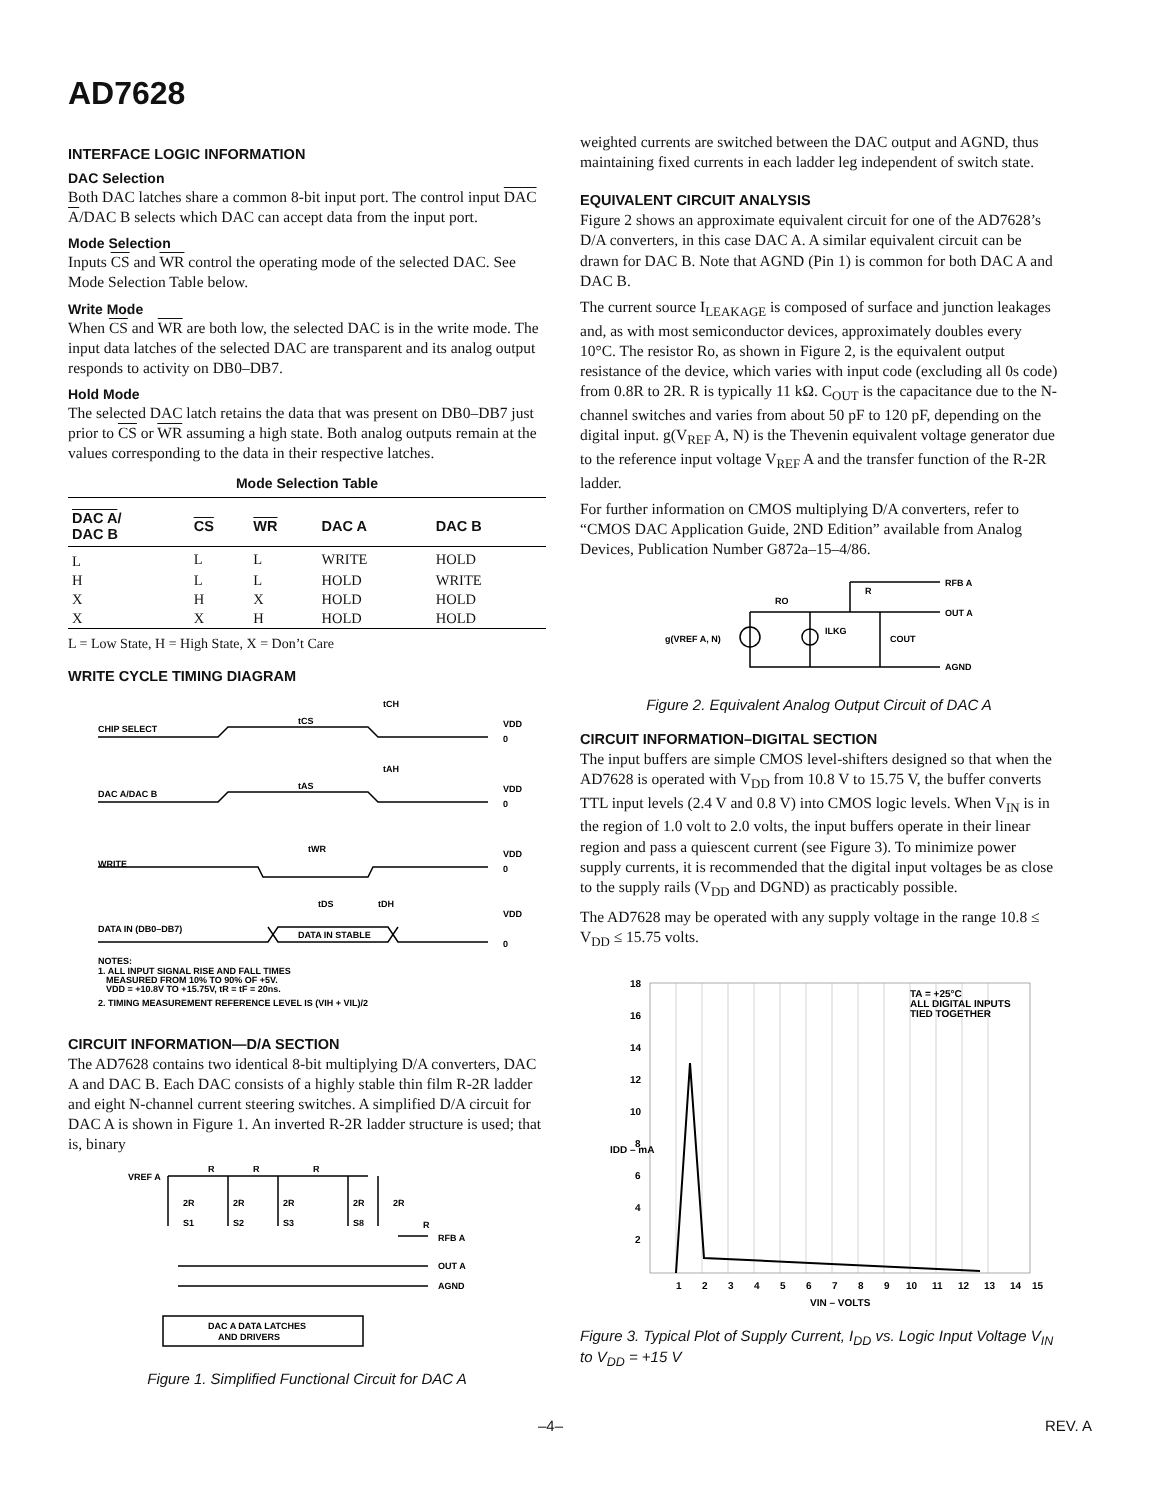AD7628
INTERFACE LOGIC INFORMATION
DAC Selection
Both DAC latches share a common 8-bit input port. The control input DAC A/DAC B selects which DAC can accept data from the input port.
Mode Selection
Inputs CS and WR control the operating mode of the selected DAC. See Mode Selection Table below.
Write Mode
When CS and WR are both low, the selected DAC is in the write mode. The input data latches of the selected DAC are transparent and its analog output responds to activity on DB0–DB7.
Hold Mode
The selected DAC latch retains the data that was present on DB0–DB7 just prior to CS or WR assuming a high state. Both analog outputs remain at the values corresponding to the data in their respective latches.
Mode Selection Table
| DAC A / DAC B | CS | WR | DAC A | DAC B |
| --- | --- | --- | --- | --- |
| L | L | L | WRITE | HOLD |
| H | L | L | HOLD | WRITE |
| X | H | X | HOLD | HOLD |
| X | X | H | HOLD | HOLD |
L = Low State, H = High State, X = Don’t Care
WRITE CYCLE TIMING DIAGRAM
CHIP SELECT
tCS
tCH
VDD
0
DAC A/DAC B
tAS
tAH
VDD
0
WRITE
tWR
VDD
0
DATA IN (DB0–DB7)
tDS
tDH
DATA IN STABLE
VDD
0
NOTES:
1. ALL INPUT SIGNAL RISE AND FALL TIMES
MEASURED FROM 10% TO 90% OF +5V.
VDD = +10.8V TO +15.75V, tR = tF = 20ns.
2. TIMING MEASUREMENT REFERENCE LEVEL IS (VIH + VIL)/2
CIRCUIT INFORMATION—D/A SECTION
The AD7628 contains two identical 8-bit multiplying D/A converters, DAC A and DAC B. Each DAC consists of a highly stable thin film R-2R ladder and eight N-channel current steering switches. A simplified D/A circuit for DAC A is shown in Figure 1. An inverted R-2R ladder structure is used; that is, binary
VREF A
R
R
R
2R
2R
2R
2R
2R
S1
S2
S3
S8
R
RFB A
OUT A
AGND
DAC A DATA LATCHES
AND DRIVERS
Figure 1. Simplified Functional Circuit for DAC A
weighted currents are switched between the DAC output and AGND, thus maintaining fixed currents in each ladder leg independent of switch state.
EQUIVALENT CIRCUIT ANALYSIS
Figure 2 shows an approximate equivalent circuit for one of the AD7628’s D/A converters, in this case DAC A. A similar equivalent circuit can be drawn for DAC B. Note that AGND (Pin 1) is common for both DAC A and DAC B.
The current source I<sub>LEAKAGE</sub> is composed of surface and junction leakages and, as with most semiconductor devices, approximately doubles every 10°C. The resistor Ro, as shown in Figure 2, is the equivalent output resistance of the device, which varies with input code (excluding all 0s code) from 0.8R to 2R. R is typically 11 kΩ. C<sub>OUT</sub> is the capacitance due to the N-channel switches and varies from about 50 pF to 120 pF, depending on the digital input. g(V<sub>REF</sub> A, N) is the Thevenin equivalent voltage generator due to the reference input voltage V<sub>REF</sub> A and the transfer function of the R-2R ladder.
For further information on CMOS multiplying D/A converters, refer to “CMOS DAC Application Guide, 2ND Edition” available from Analog Devices, Publication Number G872a–15–4/86.
RO
R
RFB A
OUT A
AGND
ILKG
COUT
g(VREF A, N)
Figure 2. Equivalent Analog Output Circuit of DAC A
CIRCUIT INFORMATION–DIGITAL SECTION
The input buffers are simple CMOS level-shifters designed so that when the AD7628 is operated with V<sub>DD</sub> from 10.8 V to 15.75 V, the buffer converts TTL input levels (2.4 V and 0.8 V) into CMOS logic levels. When V<sub>IN</sub> is in the region of 1.0 volt to 2.0 volts, the input buffers operate in their linear region and pass a quiescent current (see Figure 3). To minimize power supply currents, it is recommended that the digital input voltages be as close to the supply rails (V<sub>DD</sub> and DGND) as practicably possible.
The AD7628 may be operated with any supply voltage in the range 10.8 ≤ V<sub>DD</sub> ≤ 15.75 volts.
18
16
14
12
10
8
6
4
2
IDD – mA
1
2
3
4
5
6
7
8
9
10
11
12
13
14
15
VIN – VOLTS
TA = +25°C
ALL DIGITAL INPUTS
TIED TOGETHER
Figure 3. Typical Plot of Supply Current, I<sub>DD</sub> vs. Logic Input Voltage V<sub>IN</sub> to V<sub>DD</sub> = +15 V
–4– REV. A